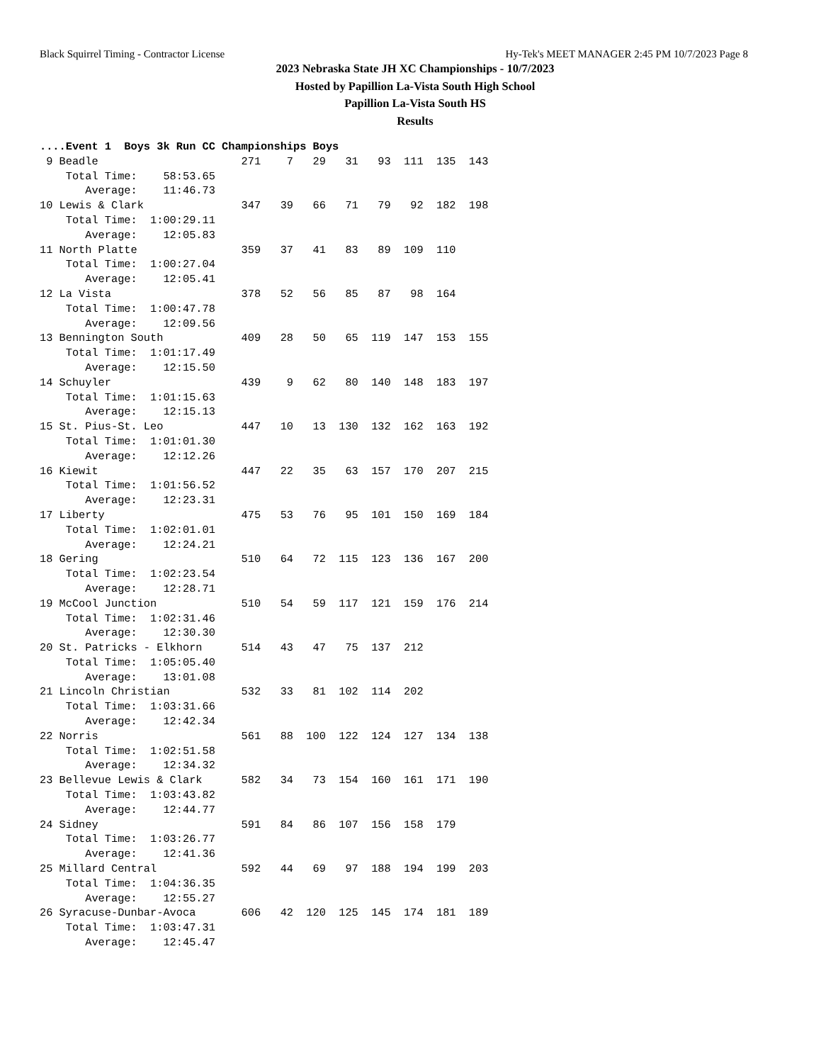Black Squirrel Timing - Contractor License Hy-Tek's MEET MANAGER 2:45 PM 10/7/2023 Page 8
2023 Nebraska State JH XC Championships - 10/7/2023
Hosted by Papillion La-Vista South High School
Papillion La-Vista South HS
Results
....Event 1  Boys 3k Run CC Championships Boys
 9 Beadle                      271    7   29   31   93  111  135  143
    Total Time:    58:53.65
       Average:    11:46.73
10 Lewis & Clark               347   39   66   71   79   92  182  198
    Total Time:  1:00:29.11
       Average:    12:05.83
11 North Platte                359   37   41   83   89  109  110
    Total Time:  1:00:27.04
       Average:    12:05.41
12 La Vista                    378   52   56   85   87   98  164
    Total Time:  1:00:47.78
       Average:    12:09.56
13 Bennington South            409   28   50   65  119  147  153  155
    Total Time:  1:01:17.49
       Average:    12:15.50
14 Schuyler                    439    9   62   80  140  148  183  197
    Total Time:  1:01:15.63
       Average:    12:15.13
15 St. Pius-St. Leo            447   10   13  130  132  162  163  192
    Total Time:  1:01:01.30
       Average:    12:12.26
16 Kiewit                      447   22   35   63  157  170  207  215
    Total Time:  1:01:56.52
       Average:    12:23.31
17 Liberty                     475   53   76   95  101  150  169  184
    Total Time:  1:02:01.01
       Average:    12:24.21
18 Gering                      510   64   72  115  123  136  167  200
    Total Time:  1:02:23.54
       Average:    12:28.71
19 McCool Junction             510   54   59  117  121  159  176  214
    Total Time:  1:02:31.46
       Average:    12:30.30
20 St. Patricks - Elkhorn      514   43   47   75  137  212
    Total Time:  1:05:05.40
       Average:    13:01.08
21 Lincoln Christian           532   33   81  102  114  202
    Total Time:  1:03:31.66
       Average:    12:42.34
22 Norris                      561   88  100  122  124  127  134  138
    Total Time:  1:02:51.58
       Average:    12:34.32
23 Bellevue Lewis & Clark      582   34   73  154  160  161  171  190
    Total Time:  1:03:43.82
       Average:    12:44.77
24 Sidney                      591   84   86  107  156  158  179
    Total Time:  1:03:26.77
       Average:    12:41.36
25 Millard Central             592   44   69   97  188  194  199  203
    Total Time:  1:04:36.35
       Average:    12:55.27
26 Syracuse-Dunbar-Avoca       606   42  120  125  145  174  181  189
    Total Time:  1:03:47.31
       Average:    12:45.47